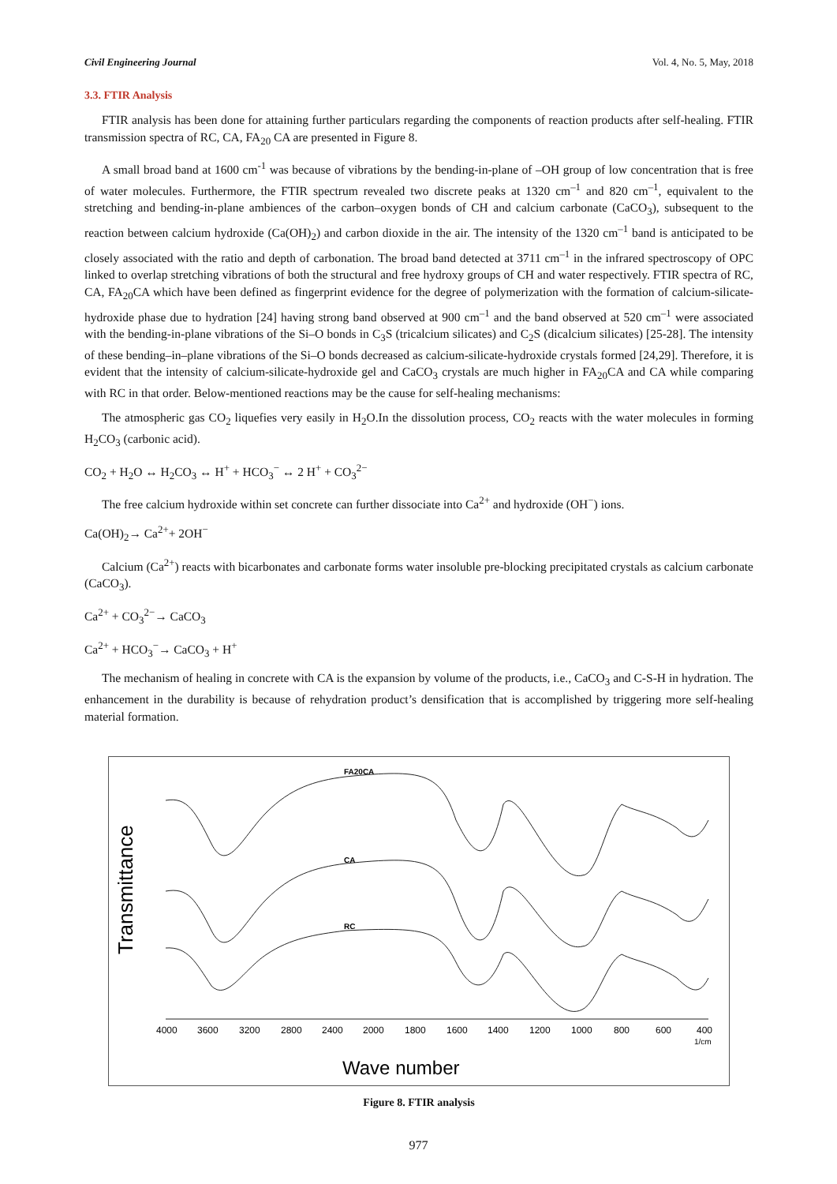Civil Engineering Journal Vol. 4, No. 5, May, 2018
3.3. FTIR Analysis
FTIR analysis has been done for attaining further particulars regarding the components of reaction products after self-healing. FTIR transmission spectra of RC, CA, FA<sub>20</sub> CA are presented in Figure 8.
A small broad band at 1600 cm<sup>-1</sup> was because of vibrations by the bending-in-plane of –OH group of low concentration that is free of water molecules. Furthermore, the FTIR spectrum revealed two discrete peaks at 1320 cm<sup>–1</sup> and 820 cm<sup>–1</sup>, equivalent to the stretching and bending-in-plane ambiences of the carbon–oxygen bonds of CH and calcium carbonate (CaCO<sub>3</sub>), subsequent to the reaction between calcium hydroxide (Ca(OH)<sub>2</sub>) and carbon dioxide in the air. The intensity of the 1320 cm<sup>–1</sup> band is anticipated to be closely associated with the ratio and depth of carbonation. The broad band detected at 3711 cm<sup>–1</sup> in the infrared spectroscopy of OPC linked to overlap stretching vibrations of both the structural and free hydroxy groups of CH and water respectively. FTIR spectra of RC, CA, FA<sub>20</sub>CA which have been defined as fingerprint evidence for the degree of polymerization with the formation of calcium-silicate-hydroxide phase due to hydration [24] having strong band observed at 900 cm<sup>–1</sup> and the band observed at 520 cm<sup>–1</sup> were associated with the bending-in-plane vibrations of the Si–O bonds in C<sub>3</sub>S (tricalcium silicates) and C<sub>2</sub>S (dicalcium silicates) [25-28]. The intensity of these bending–in–plane vibrations of the Si–O bonds decreased as calcium-silicate-hydroxide crystals formed [24,29]. Therefore, it is evident that the intensity of calcium-silicate-hydroxide gel and CaCO<sub>3</sub> crystals are much higher in FA<sub>20</sub>CA and CA while comparing with RC in that order. Below-mentioned reactions may be the cause for self-healing mechanisms:
The atmospheric gas CO<sub>2</sub> liquefies very easily in H<sub>2</sub>O.In the dissolution process, CO<sub>2</sub> reacts with the water molecules in forming H<sub>2</sub>CO<sub>3</sub> (carbonic acid).
CO<sub>2</sub> + H<sub>2</sub>O ↔ H<sub>2</sub>CO<sub>3</sub> ↔ H<sup>+</sup> + HCO<sub>3</sub><sup>−</sup> ↔ 2 H<sup>+</sup> + CO<sub>3</sub><sup>2−</sup>
The free calcium hydroxide within set concrete can further dissociate into Ca<sup>2+</sup> and hydroxide (OH<sup>−</sup>) ions.
Ca(OH)<sub>2</sub>→ Ca<sup>2+</sup>+ 2OH<sup>−</sup>
Calcium (Ca<sup>2+</sup>) reacts with bicarbonates and carbonate forms water insoluble pre-blocking precipitated crystals as calcium carbonate (CaCO<sub>3</sub>).
Ca<sup>2+</sup> + CO<sub>3</sub><sup>2−</sup>→ CaCO<sub>3</sub>
Ca<sup>2+</sup> + HCO<sub>3</sub><sup>−</sup>→ CaCO<sub>3</sub> + H<sup>+</sup>
The mechanism of healing in concrete with CA is the expansion by volume of the products, i.e., CaCO<sub>3</sub> and C-S-H in hydration. The enhancement in the durability is because of rehydration product’s densification that is accomplished by triggering more self-healing material formation.
Transmittance
FA20CA
CA
RC
4000
3600
3200
2800
2400
2000
1800
1600
1400
1200
1000
800
600
400
1/cm
Wave number
Figure 8. FTIR analysis
977